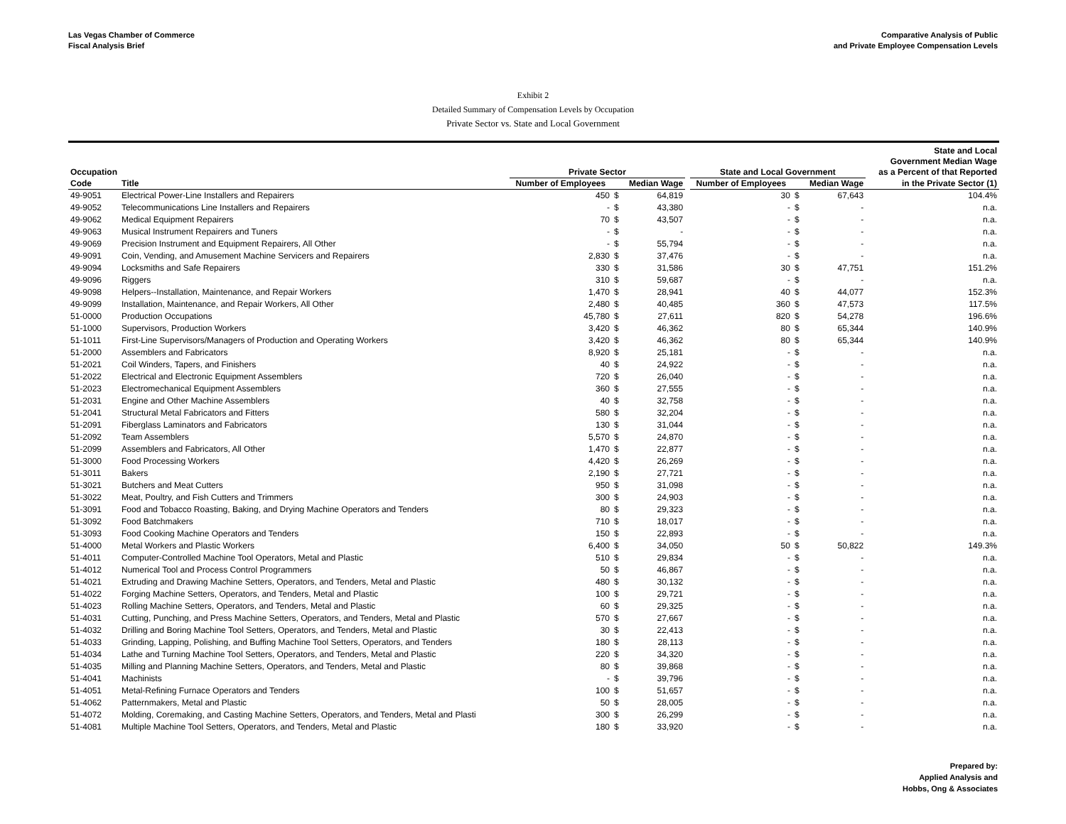Las Vegas Chamber of Commerce
Fiscal Analysis Brief
Comparative Analysis of Public
and Private Employee Compensation Levels
Exhibit 2
Detailed Summary of Compensation Levels by Occupation
Private Sector vs. State and Local Government
| Occupation | | Private Sector | | | | State and Local Government | | | State and Local Government Median Wage as a Percent of that Reported |
| --- | --- | --- | --- | --- | --- | --- | --- | --- | --- |
| Code | Title | Number of Employees | | Median Wage | | Number of Employees | | Median Wage | in the Private Sector (1) |
| 49-9051 | Electrical Power-Line Installers and Repairers | 450 | $ | 64,819 | | 30 | $ | 67,643 | 104.4% |
| 49-9052 | Telecommunications Line Installers and Repairers | - | $ | 43,380 | | - | $ | - | n.a. |
| 49-9062 | Medical Equipment Repairers | 70 | $ | 43,507 | | - | $ | - | n.a. |
| 49-9063 | Musical Instrument Repairers and Tuners | - | $ | - | | - | $ | - | n.a. |
| 49-9069 | Precision Instrument and Equipment Repairers, All Other | - | $ | 55,794 | | - | $ | - | n.a. |
| 49-9091 | Coin, Vending, and Amusement Machine Servicers and Repairers | 2,830 | $ | 37,476 | | - | $ | - | n.a. |
| 49-9094 | Locksmiths and Safe Repairers | 330 | $ | 31,586 | | 30 | $ | 47,751 | 151.2% |
| 49-9096 | Riggers | 310 | $ | 59,687 | | - | $ | - | n.a. |
| 49-9098 | Helpers--Installation, Maintenance, and Repair Workers | 1,470 | $ | 28,941 | | 40 | $ | 44,077 | 152.3% |
| 49-9099 | Installation, Maintenance, and Repair Workers, All Other | 2,480 | $ | 40,485 | | 360 | $ | 47,573 | 117.5% |
| 51-0000 | Production Occupations | 45,780 | $ | 27,611 | | 820 | $ | 54,278 | 196.6% |
| 51-1000 | Supervisors, Production Workers | 3,420 | $ | 46,362 | | 80 | $ | 65,344 | 140.9% |
| 51-1011 | First-Line Supervisors/Managers of Production and Operating Workers | 3,420 | $ | 46,362 | | 80 | $ | 65,344 | 140.9% |
| 51-2000 | Assemblers and Fabricators | 8,920 | $ | 25,181 | | - | $ | - | n.a. |
| 51-2021 | Coil Winders, Tapers, and Finishers | 40 | $ | 24,922 | | - | $ | - | n.a. |
| 51-2022 | Electrical and Electronic Equipment Assemblers | 720 | $ | 26,040 | | - | $ | - | n.a. |
| 51-2023 | Electromechanical Equipment Assemblers | 360 | $ | 27,555 | | - | $ | - | n.a. |
| 51-2031 | Engine and Other Machine Assemblers | 40 | $ | 32,758 | | - | $ | - | n.a. |
| 51-2041 | Structural Metal Fabricators and Fitters | 580 | $ | 32,204 | | - | $ | - | n.a. |
| 51-2091 | Fiberglass Laminators and Fabricators | 130 | $ | 31,044 | | - | $ | - | n.a. |
| 51-2092 | Team Assemblers | 5,570 | $ | 24,870 | | - | $ | - | n.a. |
| 51-2099 | Assemblers and Fabricators, All Other | 1,470 | $ | 22,877 | | - | $ | - | n.a. |
| 51-3000 | Food Processing Workers | 4,420 | $ | 26,269 | | - | $ | - | n.a. |
| 51-3011 | Bakers | 2,190 | $ | 27,721 | | - | $ | - | n.a. |
| 51-3021 | Butchers and Meat Cutters | 950 | $ | 31,098 | | - | $ | - | n.a. |
| 51-3022 | Meat, Poultry, and Fish Cutters and Trimmers | 300 | $ | 24,903 | | - | $ | - | n.a. |
| 51-3091 | Food and Tobacco Roasting, Baking, and Drying Machine Operators and Tenders | 80 | $ | 29,323 | | - | $ | - | n.a. |
| 51-3092 | Food Batchmakers | 710 | $ | 18,017 | | - | $ | - | n.a. |
| 51-3093 | Food Cooking Machine Operators and Tenders | 150 | $ | 22,893 | | - | $ | - | n.a. |
| 51-4000 | Metal Workers and Plastic Workers | 6,400 | $ | 34,050 | | 50 | $ | 50,822 | 149.3% |
| 51-4011 | Computer-Controlled Machine Tool Operators, Metal and Plastic | 510 | $ | 29,834 | | - | $ | - | n.a. |
| 51-4012 | Numerical Tool and Process Control Programmers | 50 | $ | 46,867 | | - | $ | - | n.a. |
| 51-4021 | Extruding and Drawing Machine Setters, Operators, and Tenders, Metal and Plastic | 480 | $ | 30,132 | | - | $ | - | n.a. |
| 51-4022 | Forging Machine Setters, Operators, and Tenders, Metal and Plastic | 100 | $ | 29,721 | | - | $ | - | n.a. |
| 51-4023 | Rolling Machine Setters, Operators, and Tenders, Metal and Plastic | 60 | $ | 29,325 | | - | $ | - | n.a. |
| 51-4031 | Cutting, Punching, and Press Machine Setters, Operators, and Tenders, Metal and Plastic | 570 | $ | 27,667 | | - | $ | - | n.a. |
| 51-4032 | Drilling and Boring Machine Tool Setters, Operators, and Tenders, Metal and Plastic | 30 | $ | 22,413 | | - | $ | - | n.a. |
| 51-4033 | Grinding, Lapping, Polishing, and Buffing Machine Tool Setters, Operators, and Tenders | 180 | $ | 28,113 | | - | $ | - | n.a. |
| 51-4034 | Lathe and Turning Machine Tool Setters, Operators, and Tenders, Metal and Plastic | 220 | $ | 34,320 | | - | $ | - | n.a. |
| 51-4035 | Milling and Planning Machine Setters, Operators, and Tenders, Metal and Plastic | 80 | $ | 39,868 | | - | $ | - | n.a. |
| 51-4041 | Machinists | - | $ | 39,796 | | - | $ | - | n.a. |
| 51-4051 | Metal-Refining Furnace Operators and Tenders | 100 | $ | 51,657 | | - | $ | - | n.a. |
| 51-4062 | Patternmakers, Metal and Plastic | 50 | $ | 28,005 | | - | $ | - | n.a. |
| 51-4072 | Molding, Coremaking, and Casting Machine Setters, Operators, and Tenders, Metal and Plasti | 300 | $ | 26,299 | | - | $ | - | n.a. |
| 51-4081 | Multiple Machine Tool Setters, Operators, and Tenders, Metal and Plastic | 180 | $ | 33,920 | | - | $ | - | n.a. |
Prepared by:
Applied Analysis and
Hobbs, Ong & Associates